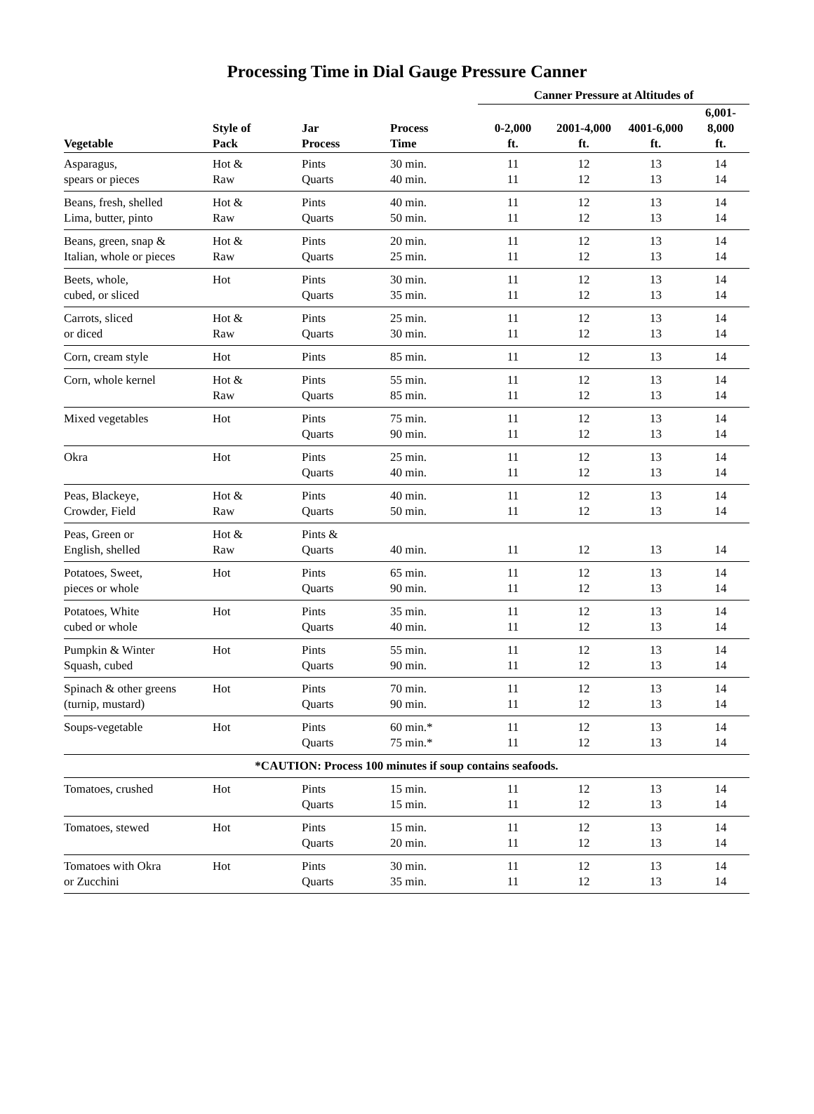Processing Time in Dial Gauge Pressure Canner
| | | | | Canner Pressure at Altitudes of | | | |
| --- | --- | --- | --- | --- | --- | --- | --- |
| Vegetable | Style of Pack | Jar Process | Process Time | 0-2,000 ft. | 2001-4,000 ft. | 4001-6,000 ft. | 6,001-8,000 ft. |
| Asparagus, spears or pieces | Hot & Raw | Pints Quarts | 30 min. 40 min. | 11 11 | 12 12 | 13 13 | 14 14 |
| Beans, fresh, shelled Lima, butter, pinto | Hot & Raw | Pints Quarts | 40 min. 50 min. | 11 11 | 12 12 | 13 13 | 14 14 |
| Beans, green, snap & Italian, whole or pieces | Hot & Raw | Pints Quarts | 20 min. 25 min. | 11 11 | 12 12 | 13 13 | 14 14 |
| Beets, whole, cubed, or sliced | Hot | Pints Quarts | 30 min. 35 min. | 11 11 | 12 12 | 13 13 | 14 14 |
| Carrots, sliced or diced | Hot & Raw | Pints Quarts | 25 min. 30 min. | 11 11 | 12 12 | 13 13 | 14 14 |
| Corn, cream style | Hot | Pints | 85 min. | 11 | 12 | 13 | 14 |
| Corn, whole kernel | Hot & Raw | Pints Quarts | 55 min. 85 min. | 11 11 | 12 12 | 13 13 | 14 14 |
| Mixed vegetables | Hot | Pints Quarts | 75 min. 90 min. | 11 11 | 12 12 | 13 13 | 14 14 |
| Okra | Hot | Pints Quarts | 25 min. 40 min. | 11 11 | 12 12 | 13 13 | 14 14 |
| Peas, Blackeye, Crowder, Field | Hot & Raw | Pints Quarts | 40 min. 50 min. | 11 11 | 12 12 | 13 13 | 14 14 |
| Peas, Green or English, shelled | Hot & Raw | Pints & Quarts | 40 min. | 11 | 12 | 13 | 14 |
| Potatoes, Sweet, pieces or whole | Hot | Pints Quarts | 65 min. 90 min. | 11 11 | 12 12 | 13 13 | 14 14 |
| Potatoes, White cubed or whole | Hot | Pints Quarts | 35 min. 40 min. | 11 11 | 12 12 | 13 13 | 14 14 |
| Pumpkin & Winter Squash, cubed | Hot | Pints Quarts | 55 min. 90 min. | 11 11 | 12 12 | 13 13 | 14 14 |
| Spinach & other greens (turnip, mustard) | Hot | Pints Quarts | 70 min. 90 min. | 11 11 | 12 12 | 13 13 | 14 14 |
| Soups-vegetable | Hot | Pints Quarts | 60 min.* 75 min.* | 11 11 | 12 12 | 13 13 | 14 14 |
| *CAUTION: Process 100 minutes if soup contains seafoods. | | | | | | | |
| Tomatoes, crushed | Hot | Pints Quarts | 15 min. 15 min. | 11 11 | 12 12 | 13 13 | 14 14 |
| Tomatoes, stewed | Hot | Pints Quarts | 15 min. 20 min. | 11 11 | 12 12 | 13 13 | 14 14 |
| Tomatoes with Okra or Zucchini | Hot | Pints Quarts | 30 min. 35 min. | 11 11 | 12 12 | 13 13 | 14 14 |